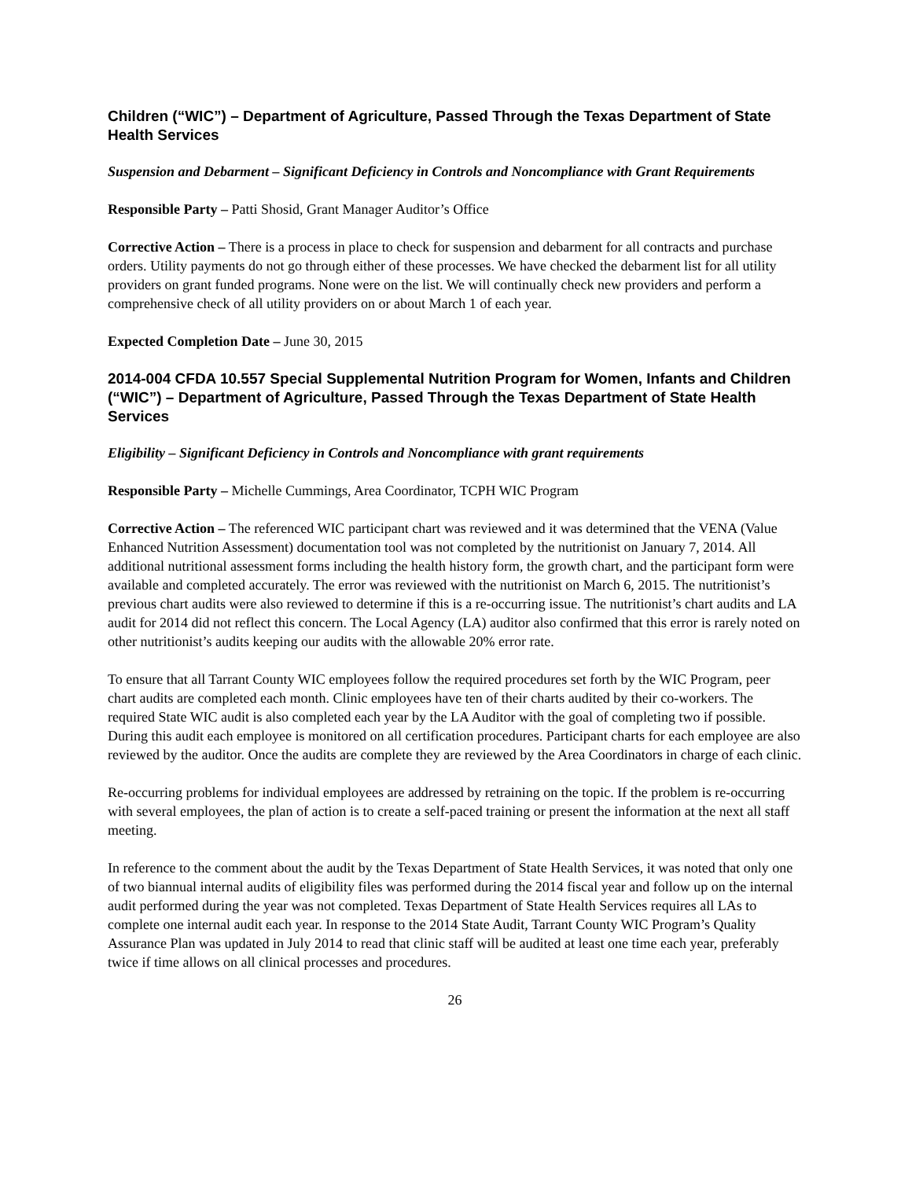Children (“WIC”) – Department of Agriculture, Passed Through the Texas Department of State Health Services
Suspension and Debarment – Significant Deficiency in Controls and Noncompliance with Grant Requirements
Responsible Party – Patti Shosid, Grant Manager Auditor’s Office
Corrective Action – There is a process in place to check for suspension and debarment for all contracts and purchase orders. Utility payments do not go through either of these processes. We have checked the debarment list for all utility providers on grant funded programs. None were on the list. We will continually check new providers and perform a comprehensive check of all utility providers on or about March 1 of each year.
Expected Completion Date – June 30, 2015
2014-004 CFDA 10.557 Special Supplemental Nutrition Program for Women, Infants and Children (“WIC”) – Department of Agriculture, Passed Through the Texas Department of State Health Services
Eligibility – Significant Deficiency in Controls and Noncompliance with grant requirements
Responsible Party – Michelle Cummings, Area Coordinator, TCPH WIC Program
Corrective Action – The referenced WIC participant chart was reviewed and it was determined that the VENA (Value Enhanced Nutrition Assessment) documentation tool was not completed by the nutritionist on January 7, 2014. All additional nutritional assessment forms including the health history form, the growth chart, and the participant form were available and completed accurately. The error was reviewed with the nutritionist on March 6, 2015. The nutritionist’s previous chart audits were also reviewed to determine if this is a re-occurring issue. The nutritionist’s chart audits and LA audit for 2014 did not reflect this concern. The Local Agency (LA) auditor also confirmed that this error is rarely noted on other nutritionist’s audits keeping our audits with the allowable 20% error rate.
To ensure that all Tarrant County WIC employees follow the required procedures set forth by the WIC Program, peer chart audits are completed each month. Clinic employees have ten of their charts audited by their co-workers. The required State WIC audit is also completed each year by the LA Auditor with the goal of completing two if possible. During this audit each employee is monitored on all certification procedures. Participant charts for each employee are also reviewed by the auditor. Once the audits are complete they are reviewed by the Area Coordinators in charge of each clinic.
Re-occurring problems for individual employees are addressed by retraining on the topic. If the problem is re-occurring with several employees, the plan of action is to create a self-paced training or present the information at the next all staff meeting.
In reference to the comment about the audit by the Texas Department of State Health Services, it was noted that only one of two biannual internal audits of eligibility files was performed during the 2014 fiscal year and follow up on the internal audit performed during the year was not completed. Texas Department of State Health Services requires all LAs to complete one internal audit each year. In response to the 2014 State Audit, Tarrant County WIC Program’s Quality Assurance Plan was updated in July 2014 to read that clinic staff will be audited at least one time each year, preferably twice if time allows on all clinical processes and procedures.
26